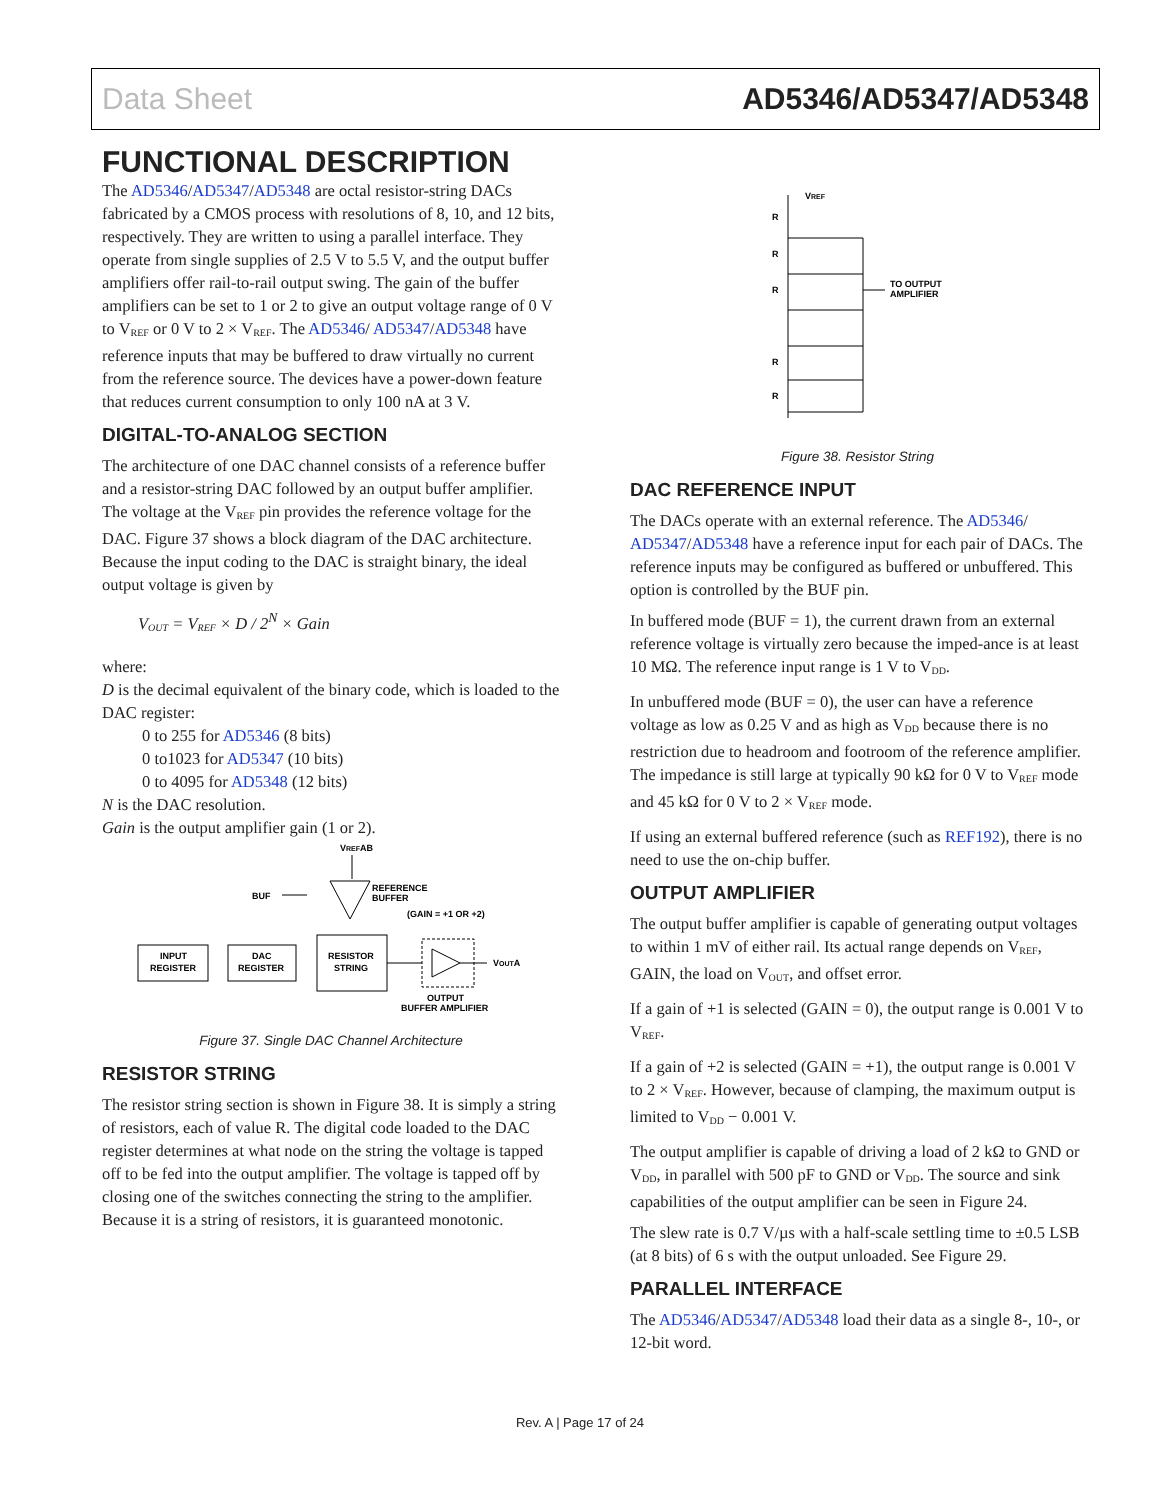Data Sheet AD5346/AD5347/AD5348
FUNCTIONAL DESCRIPTION
The AD5346/AD5347/AD5348 are octal resistor-string DACs fabricated by a CMOS process with resolutions of 8, 10, and 12 bits, respectively. They are written to using a parallel interface. They operate from single supplies of 2.5 V to 5.5 V, and the output buffer amplifiers offer rail-to-rail output swing. The gain of the buffer amplifiers can be set to 1 or 2 to give an output voltage range of 0 V to V<sub>REF</sub> or 0 V to 2 × V<sub>REF</sub>. The AD5346/ AD5347/AD5348 have reference inputs that may be buffered to draw virtually no current from the reference source. The devices have a power-down feature that reduces current consumption to only 100 nA at 3 V.
DIGITAL-TO-ANALOG SECTION
The architecture of one DAC channel consists of a reference buffer and a resistor-string DAC followed by an output buffer amplifier. The voltage at the V<sub>REF</sub> pin provides the reference voltage for the DAC. Figure 37 shows a block diagram of the DAC architecture. Because the input coding to the DAC is straight binary, the ideal output voltage is given by
V<sub>OUT</sub> = V<sub>REF</sub> × D / 2<sup>N</sup> × Gain
where:
D is the decimal equivalent of the binary code, which is loaded to the DAC register:
0 to 255 for AD5346 (8 bits)
0 to1023 for AD5347 (10 bits)
0 to 4095 for AD5348 (12 bits)
N is the DAC resolution.
Gain is the output amplifier gain (1 or 2).
VREFAB
BUF
REFERENCE
BUFFER
(GAIN = +1 OR +2)
INPUT
REGISTER
DAC
REGISTER
RESISTOR
STRING
VOUTA
OUTPUT
BUFFER AMPLIFIER
Figure 37. Single DAC Channel Architecture
RESISTOR STRING
The resistor string section is shown in Figure 38. It is simply a string of resistors, each of value R. The digital code loaded to the DAC register determines at what node on the string the voltage is tapped off to be fed into the output amplifier. The voltage is tapped off by closing one of the switches connecting the string to the amplifier. Because it is a string of resistors, it is guaranteed monotonic.
VREF
R
R
R
R
R
TO OUTPUT
AMPLIFIER
Figure 38. Resistor String
DAC REFERENCE INPUT
The DACs operate with an external reference. The AD5346/ AD5347/AD5348 have a reference input for each pair of DACs. The reference inputs may be configured as buffered or unbuffered. This option is controlled by the BUF pin.
In buffered mode (BUF = 1), the current drawn from an external reference voltage is virtually zero because the imped-ance is at least 10 MΩ. The reference input range is 1 V to V<sub>DD</sub>.
In unbuffered mode (BUF = 0), the user can have a reference voltage as low as 0.25 V and as high as V<sub>DD</sub> because there is no restriction due to headroom and footroom of the reference amplifier. The impedance is still large at typically 90 kΩ for 0 V to V<sub>REF</sub> mode and 45 kΩ for 0 V to 2 × V<sub>REF</sub> mode.
If using an external buffered reference (such as REF192), there is no need to use the on-chip buffer.
OUTPUT AMPLIFIER
The output buffer amplifier is capable of generating output voltages to within 1 mV of either rail. Its actual range depends on V<sub>REF</sub>, GAIN, the load on V<sub>OUT</sub>, and offset error.
If a gain of +1 is selected (GAIN = 0), the output range is 0.001 V to V<sub>REF</sub>.
If a gain of +2 is selected (GAIN = +1), the output range is 0.001 V to 2 × V<sub>REF</sub>. However, because of clamping, the maximum output is limited to V<sub>DD</sub> − 0.001 V.
The output amplifier is capable of driving a load of 2 kΩ to GND or V<sub>DD</sub>, in parallel with 500 pF to GND or V<sub>DD</sub>. The source and sink capabilities of the output amplifier can be seen in Figure 24.
The slew rate is 0.7 V/µs with a half-scale settling time to ±0.5 LSB (at 8 bits) of 6 s with the output unloaded. See Figure 29.
PARALLEL INTERFACE
The AD5346/AD5347/AD5348 load their data as a single 8-, 10-, or 12-bit word.
Rev. A | Page 17 of 24